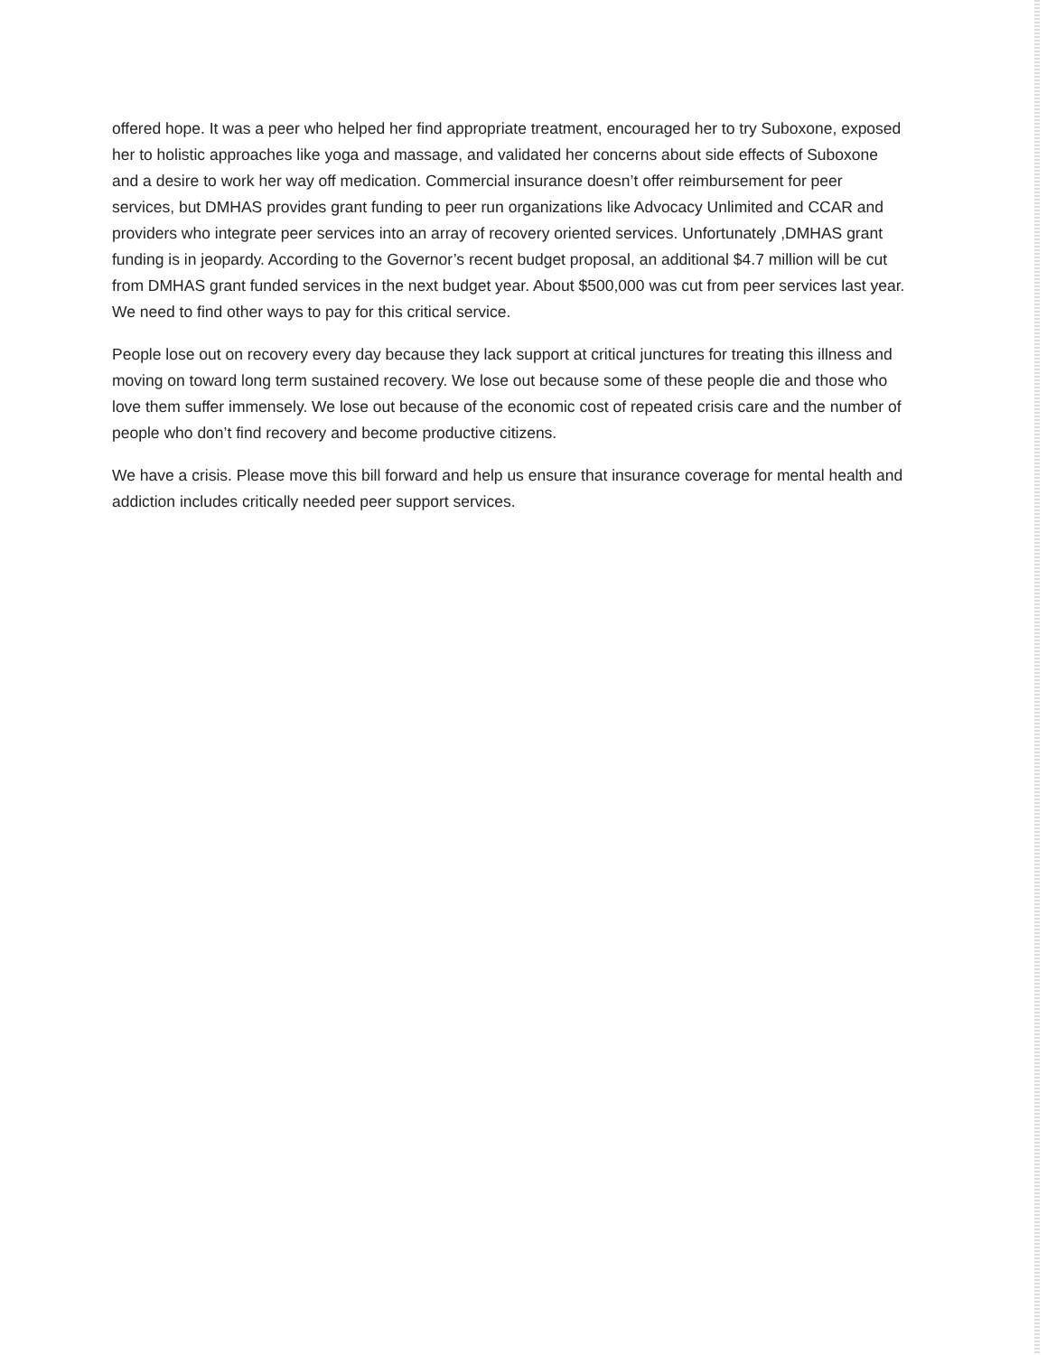offered hope. It was a peer who helped her find appropriate treatment, encouraged her to try Suboxone, exposed her to holistic approaches like yoga and massage, and validated her concerns about side effects of Suboxone and a desire to work her way off medication. Commercial insurance doesn’t offer reimbursement for peer services, but DMHAS provides grant funding to peer run organizations like Advocacy Unlimited and CCAR and providers who integrate peer services into an array of recovery oriented services. Unfortunately ,DMHAS grant funding is in jeopardy. According to the Governor’s recent budget proposal, an additional $4.7 million will be cut from DMHAS grant funded services in the next budget year. About $500,000 was cut from peer services last year. We need to find other ways to pay for this critical service.
People lose out on recovery every day because they lack support at critical junctures for treating this illness and moving on toward long term sustained recovery. We lose out because some of these people die and those who love them suffer immensely. We lose out because of the economic cost of repeated crisis care and the number of people who don’t find recovery and become productive citizens.
We have a crisis. Please move this bill forward and help us ensure that insurance coverage for mental health and addiction includes critically needed peer support services.